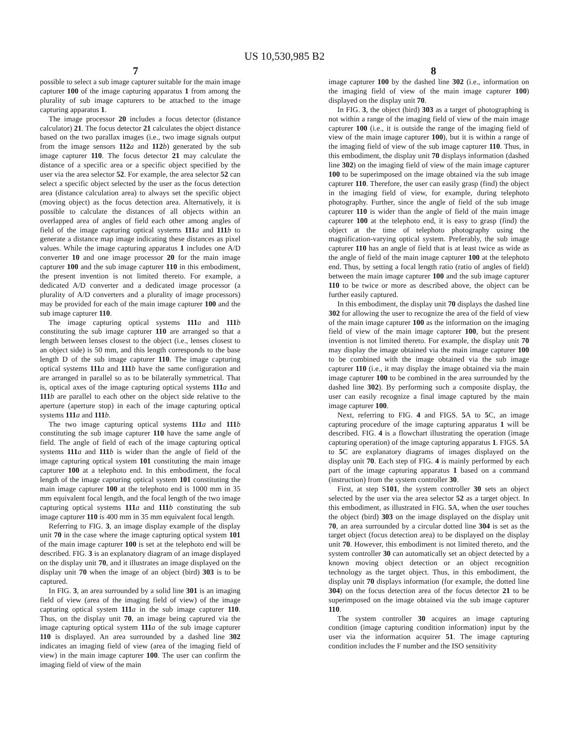US 10,530,985 B2
7 8
possible to select a sub image capturer suitable for the main image capturer 100 of the image capturing apparatus 1 from among the plurality of sub image capturers to be attached to the image capturing apparatus 1.
The image processor 20 includes a focus detector (distance calculator) 21. The focus detector 21 calculates the object distance based on the two parallax images (i.e., two image signals output from the image sensors 112 a and 112 b) generated by the sub image capturer 110. The focus detector 21 may calculate the distance of a specific area or a specific object specified by the user via the area selector 52. For example, the area selector 52 can select a specific object selected by the user as the focus detection area (distance calculation area) to always set the specific object (moving object) as the focus detection area. Alternatively, it is possible to calculate the distances of all objects within an overlapped area of angles of field each other among angles of field of the image capturing optical systems 111 a and 111 b to generate a distance map image indicating these distances as pixel values. While the image capturing apparatus 1 includes one A/D converter 10 and one image processor 20 for the main image capturer 100 and the sub image capturer 110 in this embodiment, the present invention is not limited thereto. For example, a dedicated A/D converter and a dedicated image processor (a plurality of A/D converters and a plurality of image processors) may be provided for each of the main image capturer 100 and the sub image capturer 110.
The image capturing optical systems 111 a and 111 b constituting the sub image capturer 110 are arranged so that a length between lenses closest to the object (i.e., lenses closest to an object side) is 50 mm, and this length corresponds to the base length D of the sub image capturer 110. The image capturing optical systems 111 a and 111 b have the same configuration and are arranged in parallel so as to be bilaterally symmetrical. That is, optical axes of the image capturing optical systems 111 a and 111 b are parallel to each other on the object side relative to the aperture (aperture stop) in each of the image capturing optical systems 111 a and 111 b.
The two image capturing optical systems 111 a and 111 b constituting the sub image capturer 110 have the same angle of field. The angle of field of each of the image capturing optical systems 111 a and 111 b is wider than the angle of field of the image capturing optical system 101 constituting the main image capturer 100 at a telephoto end. In this embodiment, the focal length of the image capturing optical system 101 constituting the main image capturer 100 at the telephoto end is 1000 mm in 35 mm equivalent focal length, and the focal length of the two image capturing optical systems 111 a and 111 b constituting the sub image capturer 110 is 400 mm in 35 mm equivalent focal length.
Referring to FIG. 3, an image display example of the display unit 70 in the case where the image capturing optical system 101 of the main image capturer 100 is set at the telephoto end will be described. FIG. 3 is an explanatory diagram of an image displayed on the display unit 70, and it illustrates an image displayed on the display unit 70 when the image of an object (bird) 303 is to be captured.
In FIG. 3, an area surrounded by a solid line 301 is an imaging field of view (area of the imaging field of view) of the image capturing optical system 111 a in the sub image capturer 110. Thus, on the display unit 70, an image being captured via the image capturing optical system 111 a of the sub image capturer 110 is displayed. An area surrounded by a dashed line 302 indicates an imaging field of view (area of the imaging field of view) in the main image capturer 100. The user can confirm the imaging field of view of the main
image capturer 100 by the dashed line 302 (i.e., information on the imaging field of view of the main image capturer 100) displayed on the display unit 70.
In FIG. 3, the object (bird) 303 as a target of photographing is not within a range of the imaging field of view of the main image capturer 100 (i.e., it is outside the range of the imaging field of view of the main image capturer 100), but it is within a range of the imaging field of view of the sub image capturer 110. Thus, in this embodiment, the display unit 70 displays information (dashed line 302) on the imaging field of view of the main image capturer 100 to be superimposed on the image obtained via the sub image capturer 110. Therefore, the user can easily grasp (find) the object in the imaging field of view, for example, during telephoto photography. Further, since the angle of field of the sub image capturer 110 is wider than the angle of field of the main image capturer 100 at the telephoto end, it is easy to grasp (find) the object at the time of telephoto photography using the magnification-varying optical system. Preferably, the sub image capturer 110 has an angle of field that is at least twice as wide as the angle of field of the main image capturer 100 at the telephoto end. Thus, by setting a focal length ratio (ratio of angles of field) between the main image capturer 100 and the sub image capturer 110 to be twice or more as described above, the object can be further easily captured.
In this embodiment, the display unit 70 displays the dashed line 302 for allowing the user to recognize the area of the field of view of the main image capturer 100 as the information on the imaging field of view of the main image capturer 100, but the present invention is not limited thereto. For example, the display unit 70 may display the image obtained via the main image capturer 100 to be combined with the image obtained via the sub image capturer 110 (i.e., it may display the image obtained via the main image capturer 100 to be combined in the area surrounded by the dashed line 302). By performing such a composite display, the user can easily recognize a final image captured by the main image capturer 100.
Next, referring to FIG. 4 and FIGS. 5 A to 5 C, an image capturing procedure of the image capturing apparatus 1 will be described. FIG. 4 is a flowchart illustrating the operation (image capturing operation) of the image capturing apparatus 1. FIGS. 5 A to 5 C are explanatory diagrams of images displayed on the display unit 70. Each step of FIG. 4 is mainly performed by each part of the image capturing apparatus 1 based on a command (instruction) from the system controller 30.
First, at step S101, the system controller 30 sets an object selected by the user via the area selector 52 as a target object. In this embodiment, as illustrated in FIG. 5 A, when the user touches the object (bird) 303 on the image displayed on the display unit 70, an area surrounded by a circular dotted line 304 is set as the target object (focus detection area) to be displayed on the display unit 70. However, this embodiment is not limited thereto, and the system controller 30 can automatically set an object detected by a known moving object detection or an object recognition technology as the target object. Thus, in this embodiment, the display unit 70 displays information (for example, the dotted line 304) on the focus detection area of the focus detector 21 to be superimposed on the image obtained via the sub image capturer 110.
The system controller 30 acquires an image capturing condition (image capturing condition information) input by the user via the information acquirer 51. The image capturing condition includes the F number and the ISO sensitivity